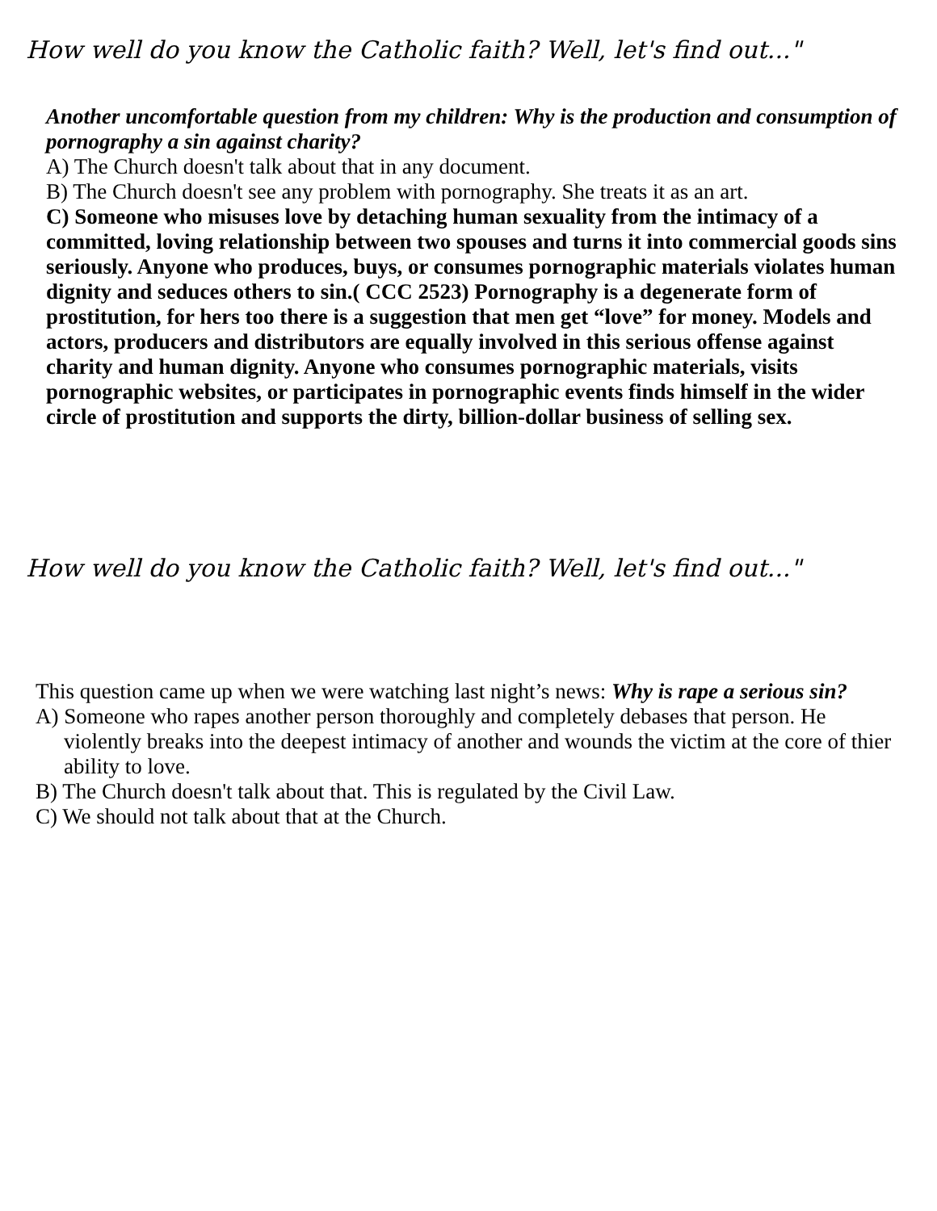How well do you know the Catholic faith? Well, let's find out..."
Another uncomfortable question from my children: Why is the production and consumption of pornography a sin against charity?
A) The Church doesn't talk about that in any document.
B) The Church doesn't see any problem with pornography. She treats it as an art.
C) Someone who misuses love by detaching human sexuality from the intimacy of a committed, loving relationship between two spouses and turns it into commercial goods sins seriously. Anyone who produces, buys, or consumes pornographic materials violates human dignity and seduces others to sin.( CCC 2523) Pornography is a degenerate form of prostitution, for hers too there is a suggestion that men get “love” for money. Models and actors, producers and distributors are equally involved in this serious offense against charity and human dignity. Anyone who consumes pornographic materials, visits pornographic websites, or participates in pornographic events finds himself in the wider circle of prostitution and supports the dirty, billion-dollar business of selling sex.
How well do you know the Catholic faith? Well, let's find out..."
This question came up when we were watching last night’s news: Why is rape a serious sin?
A) Someone who rapes another person thoroughly and completely debases that person. He violently breaks into the deepest intimacy of another and wounds the victim at the core of thier ability to love.
B) The Church doesn't talk about that. This is regulated by the Civil Law.
C) We should not talk about that at the Church.